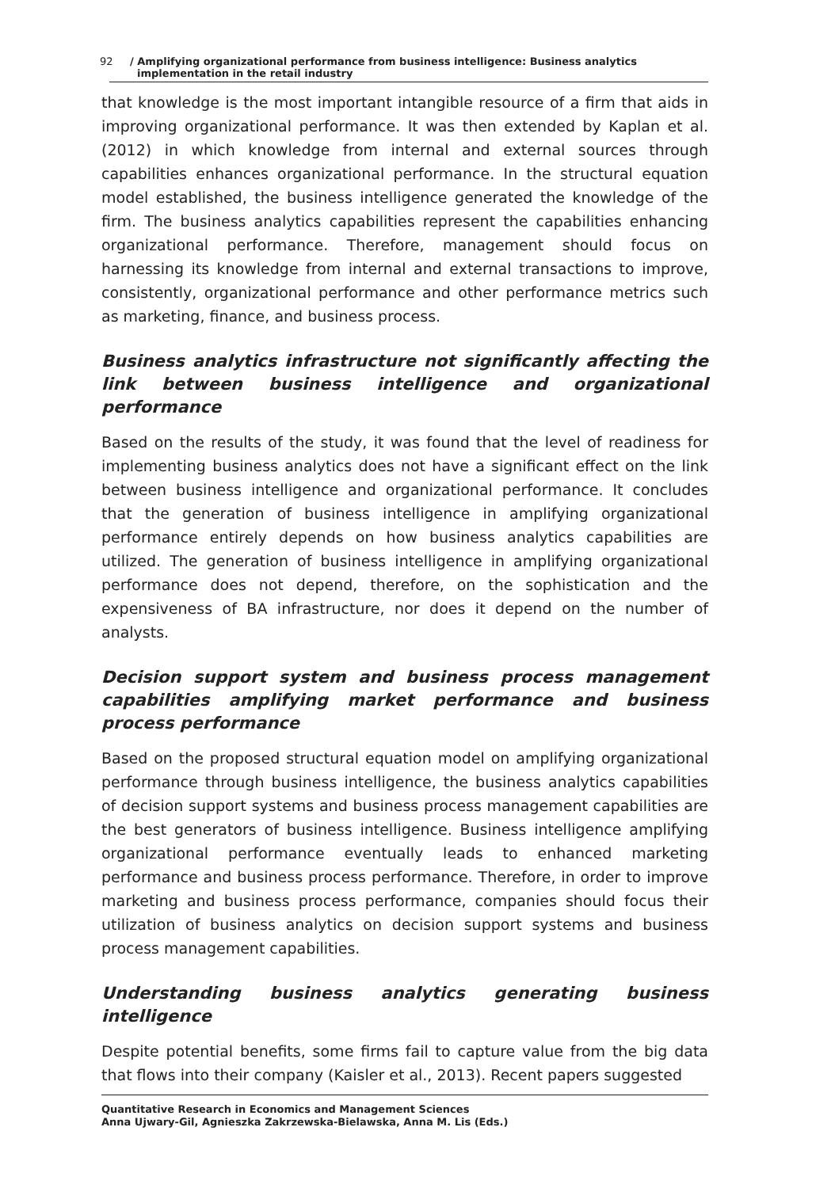92 / Amplifying organizational performance from business intelligence: Business analytics
implementation in the retail industry
that knowledge is the most important intangible resource of a firm that aids in improving organizational performance. It was then extended by Kaplan et al. (2012) in which knowledge from internal and external sources through capabilities enhances organizational performance. In the structural equation model established, the business intelligence generated the knowledge of the firm. The business analytics capabilities represent the capabilities enhancing organizational performance. Therefore, management should focus on harnessing its knowledge from internal and external transactions to improve, consistently, organizational performance and other performance metrics such as marketing, finance, and business process.
Business analytics infrastructure not significantly affecting the link between business intelligence and organizational performance
Based on the results of the study, it was found that the level of readiness for implementing business analytics does not have a significant effect on the link between business intelligence and organizational performance. It concludes that the generation of business intelligence in amplifying organizational performance entirely depends on how business analytics capabilities are utilized. The generation of business intelligence in amplifying organizational performance does not depend, therefore, on the sophistication and the expensiveness of BA infrastructure, nor does it depend on the number of analysts.
Decision support system and business process management capabilities amplifying market performance and business process performance
Based on the proposed structural equation model on amplifying organizational performance through business intelligence, the business analytics capabilities of decision support systems and business process management capabilities are the best generators of business intelligence. Business intelligence amplifying organizational performance eventually leads to enhanced marketing performance and business process performance. Therefore, in order to improve marketing and business process performance, companies should focus their utilization of business analytics on decision support systems and business process management capabilities.
Understanding business analytics generating business intelligence
Despite potential benefits, some firms fail to capture value from the big data that flows into their company (Kaisler et al., 2013). Recent papers suggested
Quantitative Research in Economics and Management Sciences
Anna Ujwary-Gil, Agnieszka Zakrzewska-Bielawska, Anna M. Lis (Eds.)